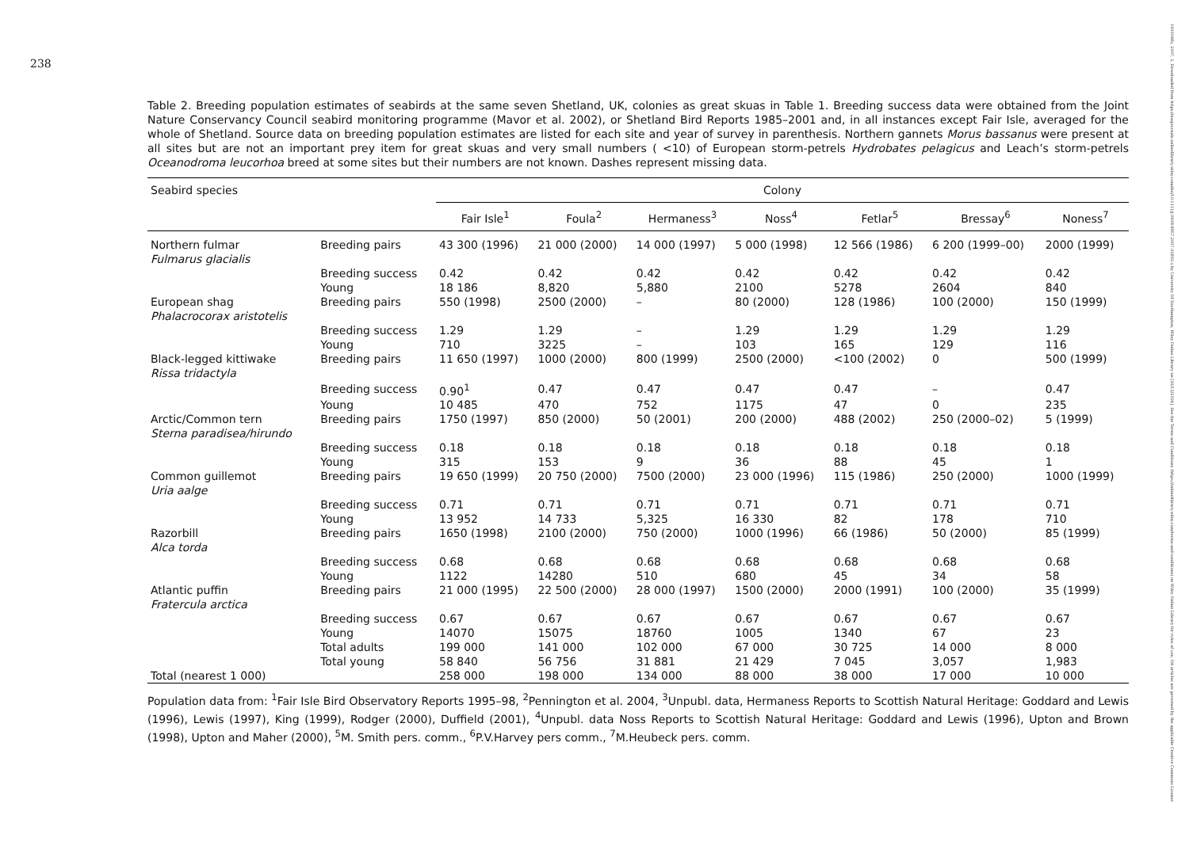238
Table 2. Breeding population estimates of seabirds at the same seven Shetland, UK, colonies as great skuas in Table 1. Breeding success data were obtained from the Joint Nature Conservancy Council seabird monitoring programme (Mavor et al. 2002), or Shetland Bird Reports 1985–2001 and, in all instances except Fair Isle, averaged for the whole of Shetland. Source data on breeding population estimates are listed for each site and year of survey in parenthesis. Northern gannets Morus bassanus were present at all sites but are not an important prey item for great skuas and very small numbers ( <10) of European storm-petrels Hydrobates pelagicus and Leach’s storm-petrels Oceanodroma leucorhoa breed at some sites but their numbers are not known. Dashes represent missing data.
| Seabird species | | Colony | | | | | | |
| --- | --- | --- | --- | --- | --- | --- | --- | --- |
| | | Fair Isle<sup>1</sup> | Foula<sup>2</sup> | Hermaness<sup>3</sup> | Noss<sup>4</sup> | Fetlar<sup>5</sup> | Bressay<sup>6</sup> | Noness<sup>7</sup> |
| Northern fulmar Fulmarus glacialis | Breeding pairs | 43 300 (1996) | 21 000 (2000) | 14 000 (1997) | 5 000 (1998) | 12 566 (1986) | 6 200 (1999–00) | 2000 (1999) |
| | Breeding success | 0.42 | 0.42 | 0.42 | 0.42 | 0.42 | 0.42 | 0.42 |
| | Young | 18 186 | 8,820 | 5,880 | 2100 | 5278 | 2604 | 840 |
| European shag Phalacrocorax aristotelis | Breeding pairs | 550 (1998) | 2500 (2000) | – | 80 (2000) | 128 (1986) | 100 (2000) | 150 (1999) |
| | Breeding success | 1.29 | 1.29 | – | 1.29 | 1.29 | 1.29 | 1.29 |
| | Young | 710 | 3225 | – | 103 | 165 | 129 | 116 |
| Black-legged kittiwake Rissa tridactyla | Breeding pairs | 11 650 (1997) | 1000 (2000) | 800 (1999) | 2500 (2000) | <100 (2002) | 0 | 500 (1999) |
| | Breeding success | 0.90<sup>1</sup> | 0.47 | 0.47 | 0.47 | 0.47 | – | 0.47 |
| | Young | 10 485 | 470 | 752 | 1175 | 47 | 0 | 235 |
| Arctic/Common tern Sterna paradisea/hirundo | Breeding pairs | 1750 (1997) | 850 (2000) | 50 (2001) | 200 (2000) | 488 (2002) | 250 (2000–02) | 5 (1999) |
| | Breeding success | 0.18 | 0.18 | 0.18 | 0.18 | 0.18 | 0.18 | 0.18 |
| | Young | 315 | 153 | 9 | 36 | 88 | 45 | 1 |
| Common guillemot Uria aalge | Breeding pairs | 19 650 (1999) | 20 750 (2000) | 7500 (2000) | 23 000 (1996) | 115 (1986) | 250 (2000) | 1000 (1999) |
| | Breeding success | 0.71 | 0.71 | 0.71 | 0.71 | 0.71 | 0.71 | 0.71 |
| | Young | 13 952 | 14 733 | 5,325 | 16 330 | 82 | 178 | 710 |
| Razorbill Alca torda | Breeding pairs | 1650 (1998) | 2100 (2000) | 750 (2000) | 1000 (1996) | 66 (1986) | 50 (2000) | 85 (1999) |
| | Breeding success | 0.68 | 0.68 | 0.68 | 0.68 | 0.68 | 0.68 | 0.68 |
| | Young | 1122 | 14280 | 510 | 680 | 45 | 34 | 58 |
| Atlantic puffin Fratercula arctica | Breeding pairs | 21 000 (1995) | 22 500 (2000) | 28 000 (1997) | 1500 (2000) | 2000 (1991) | 100 (2000) | 35 (1999) |
| | Breeding success | 0.67 | 0.67 | 0.67 | 0.67 | 0.67 | 0.67 | 0.67 |
| | Young | 14070 | 15075 | 18760 | 1005 | 1340 | 67 | 23 |
| | Total adults | 199 000 | 141 000 | 102 000 | 67 000 | 30 725 | 14 000 | 8 000 |
| | Total young | 58 840 | 56 756 | 31 881 | 21 429 | 7 045 | 3,057 | 1,983 |
| Total (nearest 1 000) | | 258 000 | 198 000 | 134 000 | 88 000 | 38 000 | 17 000 | 10 000 |
Population data from: <sup>1</sup>Fair Isle Bird Observatory Reports 1995–98, <sup>2</sup>Pennington et al. 2004, <sup>3</sup>Unpubl. data, Hermaness Reports to Scottish Natural Heritage: Goddard and Lewis (1996), Lewis (1997), King (1999), Rodger (2000), Duffield (2001), <sup>4</sup>Unpubl. data Noss Reports to Scottish Natural Heritage: Goddard and Lewis (1996), Upton and Brown (1998), Upton and Maher (2000), <sup>5</sup>M. Smith pers. comm., <sup>6</sup>P.V.Harvey pers comm., <sup>7</sup>M.Heubeck pers. comm.
1600048x, 2007, 2, Downloaded from https://nsojournals.onlinelibrary.wiley.com/doi/10.1111/j.0908-8857.2007.03893.x by University Of Southampton, Wiley Online Library on [30/12/2024]. See the Terms and Conditions (https://onlinelibrary.wiley.com/terms-and-conditions) on Wiley Online Library for rules of use; OA articles are governed by the applicable Creative Commons License